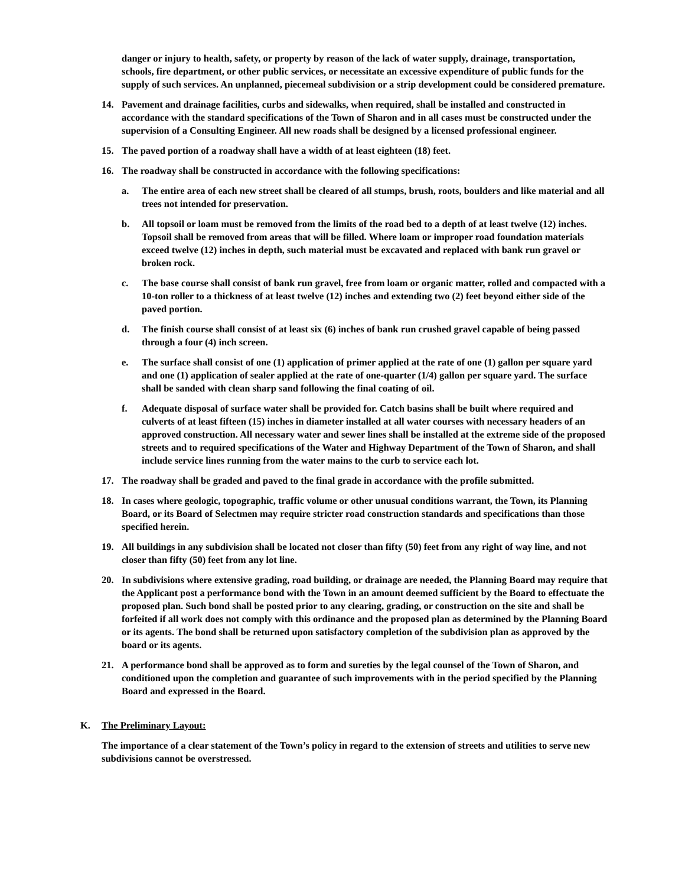danger or injury to health, safety, or property by reason of the lack of water supply, drainage, transportation, schools, fire department, or other public services, or necessitate an excessive expenditure of public funds for the supply of such services. An unplanned, piecemeal subdivision or a strip development could be considered premature.
14. Pavement and drainage facilities, curbs and sidewalks, when required, shall be installed and constructed in accordance with the standard specifications of the Town of Sharon and in all cases must be constructed under the supervision of a Consulting Engineer. All new roads shall be designed by a licensed professional engineer.
15. The paved portion of a roadway shall have a width of at least eighteen (18) feet.
16. The roadway shall be constructed in accordance with the following specifications:
a. The entire area of each new street shall be cleared of all stumps, brush, roots, boulders and like material and all trees not intended for preservation.
b. All topsoil or loam must be removed from the limits of the road bed to a depth of at least twelve (12) inches. Topsoil shall be removed from areas that will be filled. Where loam or improper road foundation materials exceed twelve (12) inches in depth, such material must be excavated and replaced with bank run gravel or broken rock.
c. The base course shall consist of bank run gravel, free from loam or organic matter, rolled and compacted with a 10-ton roller to a thickness of at least twelve (12) inches and extending two (2) feet beyond either side of the paved portion.
d. The finish course shall consist of at least six (6) inches of bank run crushed gravel capable of being passed through a four (4) inch screen.
e. The surface shall consist of one (1) application of primer applied at the rate of one (1) gallon per square yard and one (1) application of sealer applied at the rate of one-quarter (1/4) gallon per square yard. The surface shall be sanded with clean sharp sand following the final coating of oil.
f. Adequate disposal of surface water shall be provided for. Catch basins shall be built where required and culverts of at least fifteen (15) inches in diameter installed at all water courses with necessary headers of an approved construction. All necessary water and sewer lines shall be installed at the extreme side of the proposed streets and to required specifications of the Water and Highway Department of the Town of Sharon, and shall include service lines running from the water mains to the curb to service each lot.
17. The roadway shall be graded and paved to the final grade in accordance with the profile submitted.
18. In cases where geologic, topographic, traffic volume or other unusual conditions warrant, the Town, its Planning Board, or its Board of Selectmen may require stricter road construction standards and specifications than those specified herein.
19. All buildings in any subdivision shall be located not closer than fifty (50) feet from any right of way line, and not closer than fifty (50) feet from any lot line.
20. In subdivisions where extensive grading, road building, or drainage are needed, the Planning Board may require that the Applicant post a performance bond with the Town in an amount deemed sufficient by the Board to effectuate the proposed plan. Such bond shall be posted prior to any clearing, grading, or construction on the site and shall be forfeited if all work does not comply with this ordinance and the proposed plan as determined by the Planning Board or its agents. The bond shall be returned upon satisfactory completion of the subdivision plan as approved by the board or its agents.
21. A performance bond shall be approved as to form and sureties by the legal counsel of the Town of Sharon, and conditioned upon the completion and guarantee of such improvements with in the period specified by the Planning Board and expressed in the Board.
K. The Preliminary Layout:
The importance of a clear statement of the Town’s policy in regard to the extension of streets and utilities to serve new subdivisions cannot be overstressed.